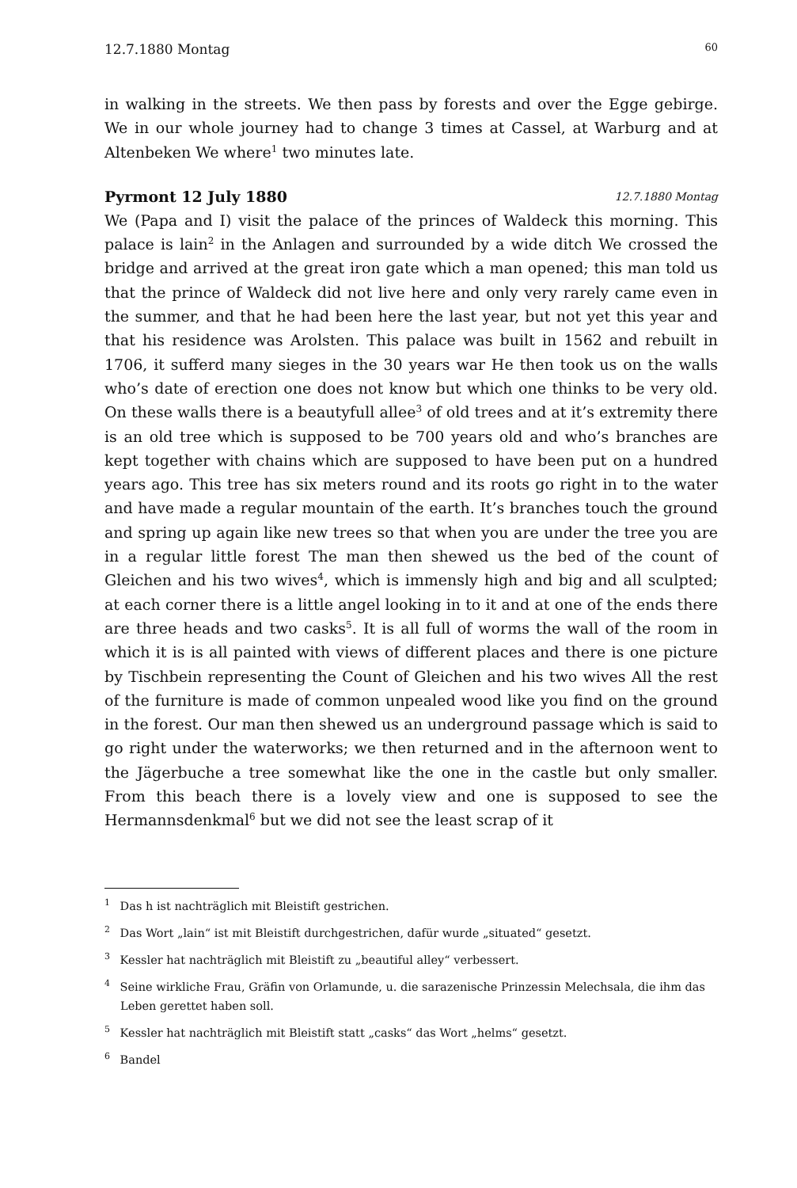12.7.1880 Montag 60
in walking in the streets. We then pass by forests and over the Egge gebirge. We in our whole journey had to change 3 times at Cassel, at Warburg and at Altenbeken We where<sup>1</sup> two minutes late.
Pyrmont 12 July 1880 12.7.1880 Montag
We (Papa and I) visit the palace of the princes of Waldeck this morning. This palace is lain<sup>2</sup> in the Anlagen and surrounded by a wide ditch We crossed the bridge and arrived at the great iron gate which a man opened; this man told us that the prince of Waldeck did not live here and only very rarely came even in the summer, and that he had been here the last year, but not yet this year and that his residence was Arolsten. This palace was built in 1562 and rebuilt in 1706, it sufferd many sieges in the 30 years war He then took us on the walls who’s date of erection one does not know but which one thinks to be very old. On these walls there is a beautyfull allee<sup>3</sup> of old trees and at it’s extremity there is an old tree which is supposed to be 700 years old and who’s branches are kept together with chains which are supposed to have been put on a hundred years ago. This tree has six meters round and its roots go right in to the water and have made a regular mountain of the earth. It’s branches touch the ground and spring up again like new trees so that when you are under the tree you are in a regular little forest The man then shewed us the bed of the count of Gleichen and his two wives<sup>4</sup>, which is immensly high and big and all sculpted; at each corner there is a little angel looking in to it and at one of the ends there are three heads and two casks<sup>5</sup>. It is all full of worms the wall of the room in which it is is all painted with views of different places and there is one picture by Tischbein representing the Count of Gleichen and his two wives All the rest of the furniture is made of common unpealed wood like you find on the ground in the forest. Our man then shewed us an underground passage which is said to go right under the waterworks; we then returned and in the afternoon went to the Jägerbuche a tree somewhat like the one in the castle but only smaller. From this beach there is a lovely view and one is supposed to see the Hermannsdenkmal<sup>6</sup> but we did not see the least scrap of it
<sup>1</sup> Das h ist nachträglich mit Bleistift gestrichen.
<sup>2</sup> Das Wort „lain“ ist mit Bleistift durchgestrichen, dafür wurde „situated“ gesetzt.
<sup>3</sup> Kessler hat nachträglich mit Bleistift zu „beautiful alley“ verbessert.
<sup>4</sup> Seine wirkliche Frau, Gräfin von Orlamunde, u. die sarazenische Prinzessin Melechsala, die ihm das Leben gerettet haben soll.
<sup>5</sup> Kessler hat nachträglich mit Bleistift statt „casks“ das Wort „helms“ gesetzt.
<sup>6</sup> Bandel